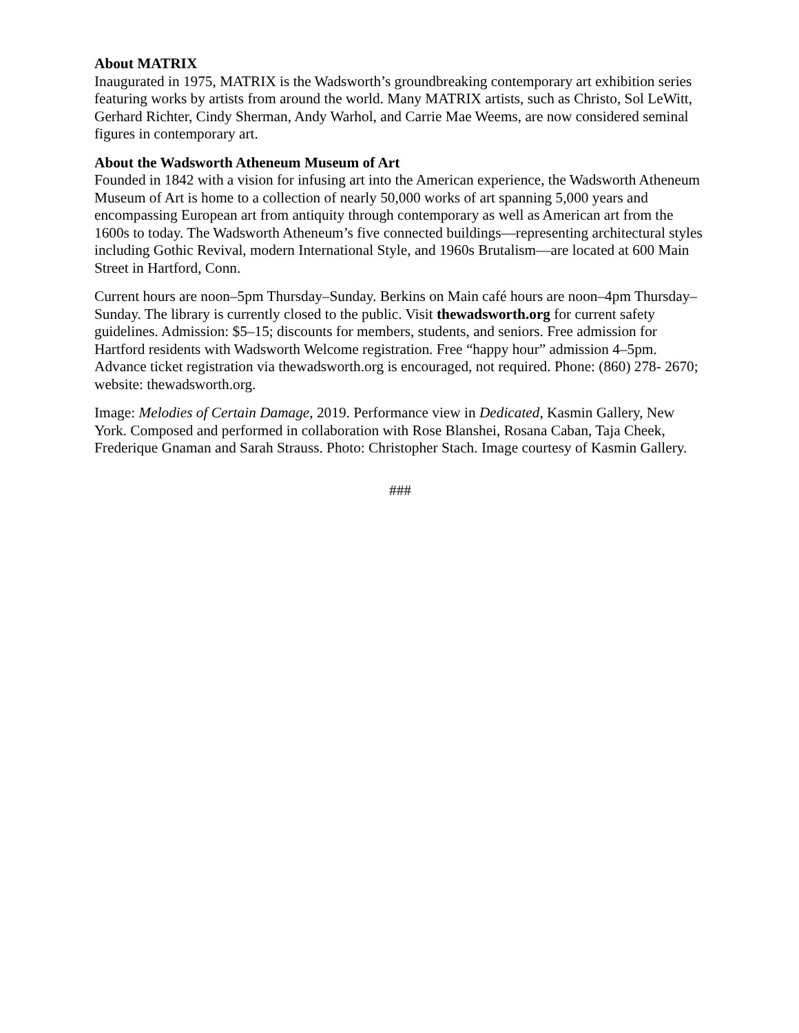About MATRIX
Inaugurated in 1975, MATRIX is the Wadsworth’s groundbreaking contemporary art exhibition series featuring works by artists from around the world. Many MATRIX artists, such as Christo, Sol LeWitt, Gerhard Richter, Cindy Sherman, Andy Warhol, and Carrie Mae Weems, are now considered seminal figures in contemporary art.
About the Wadsworth Atheneum Museum of Art
Founded in 1842 with a vision for infusing art into the American experience, the Wadsworth Atheneum Museum of Art is home to a collection of nearly 50,000 works of art spanning 5,000 years and encompassing European art from antiquity through contemporary as well as American art from the 1600s to today. The Wadsworth Atheneum’s five connected buildings—representing architectural styles including Gothic Revival, modern International Style, and 1960s Brutalism—are located at 600 Main Street in Hartford, Conn.
Current hours are noon–5pm Thursday–Sunday. Berkins on Main café hours are noon–4pm Thursday–Sunday. The library is currently closed to the public. Visit thewadsworth.org for current safety guidelines. Admission: $5–15; discounts for members, students, and seniors. Free admission for Hartford residents with Wadsworth Welcome registration. Free “happy hour” admission 4–5pm. Advance ticket registration via thewadsworth.org is encouraged, not required. Phone: (860) 278- 2670; website: thewadsworth.org.
Image: Melodies of Certain Damage, 2019. Performance view in Dedicated, Kasmin Gallery, New York. Composed and performed in collaboration with Rose Blanshei, Rosana Caban, Taja Cheek, Frederique Gnaman and Sarah Strauss. Photo: Christopher Stach. Image courtesy of Kasmin Gallery.
###